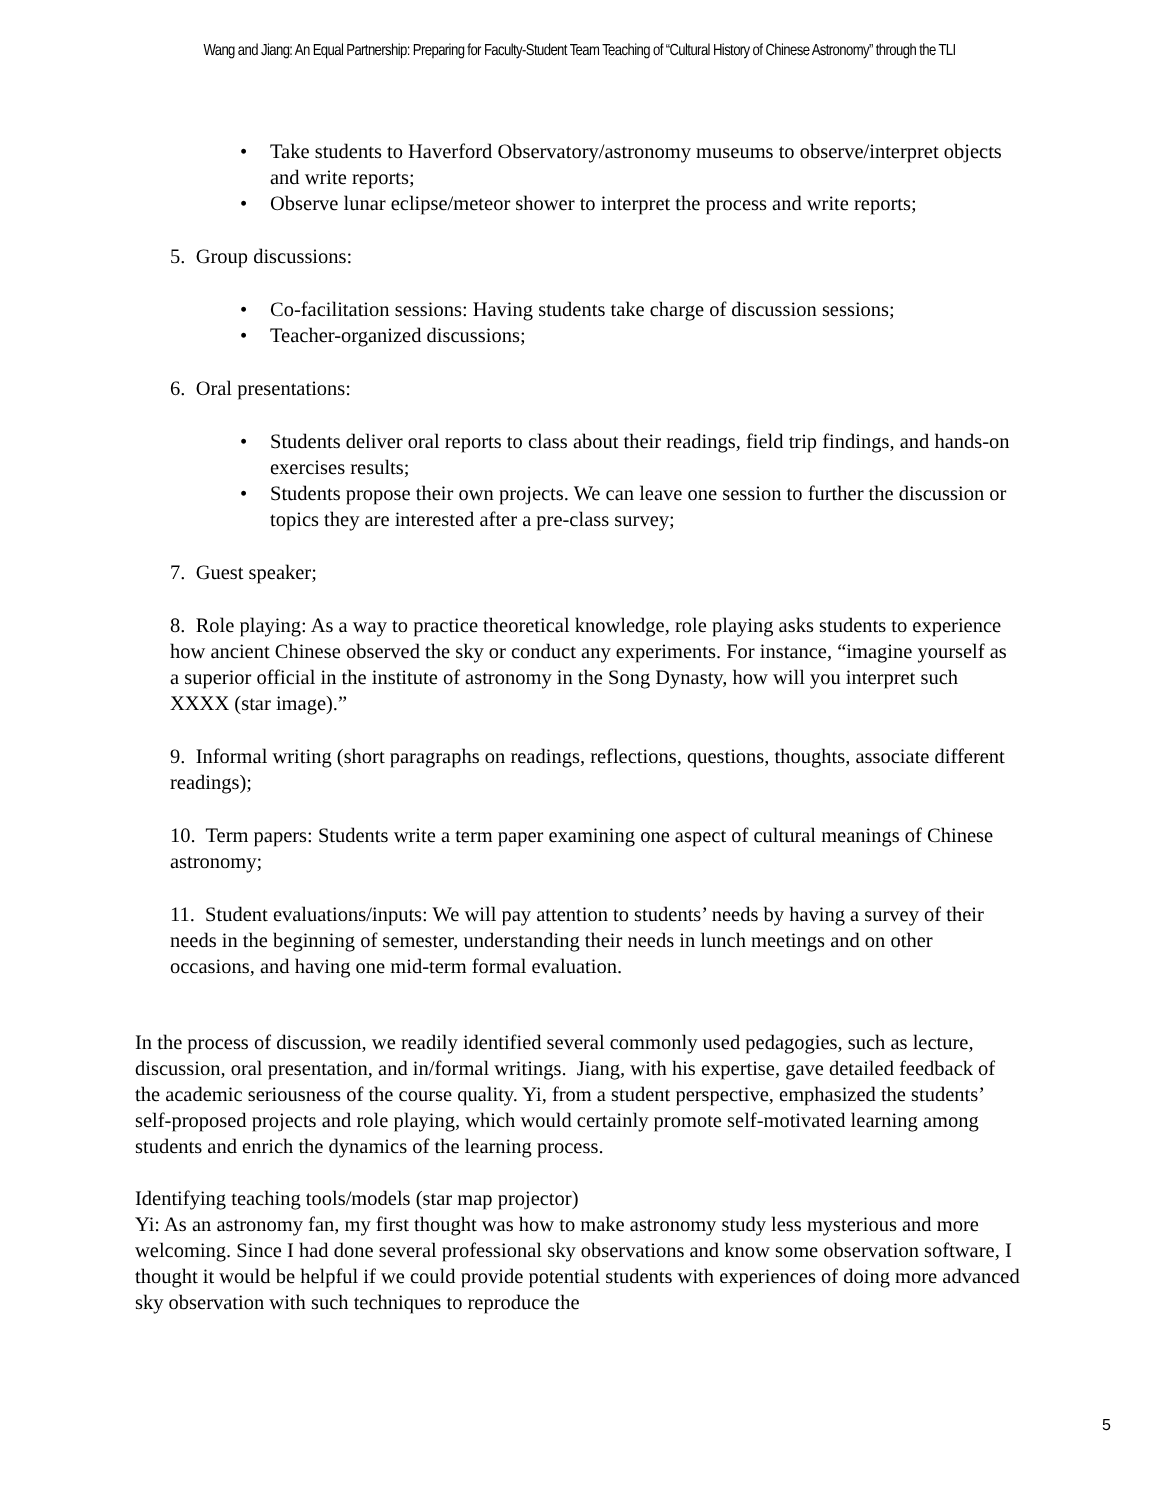Wang and Jiang: An Equal Partnership: Preparing for Faculty-Student Team Teaching of “Cultural History of Chinese Astronomy” through the TLI
• Take students to Haverford Observatory/astronomy museums to observe/interpret objects and write reports;
• Observe lunar eclipse/meteor shower to interpret the process and write reports;
5. Group discussions:
• Co-facilitation sessions: Having students take charge of discussion sessions;
• Teacher-organized discussions;
6. Oral presentations:
• Students deliver oral reports to class about their readings, field trip findings, and hands-on exercises results;
• Students propose their own projects. We can leave one session to further the discussion or topics they are interested after a pre-class survey;
7. Guest speaker;
8. Role playing: As a way to practice theoretical knowledge, role playing asks students to experience how ancient Chinese observed the sky or conduct any experiments. For instance, “imagine yourself as a superior official in the institute of astronomy in the Song Dynasty, how will you interpret such XXXX (star image).”
9. Informal writing (short paragraphs on readings, reflections, questions, thoughts, associate different readings);
10. Term papers: Students write a term paper examining one aspect of cultural meanings of Chinese astronomy;
11. Student evaluations/inputs: We will pay attention to students’ needs by having a survey of their needs in the beginning of semester, understanding their needs in lunch meetings and on other occasions, and having one mid-term formal evaluation.
In the process of discussion, we readily identified several commonly used pedagogies, such as lecture, discussion, oral presentation, and in/formal writings. Jiang, with his expertise, gave detailed feedback of the academic seriousness of the course quality. Yi, from a student perspective, emphasized the students’ self-proposed projects and role playing, which would certainly promote self-motivated learning among students and enrich the dynamics of the learning process.
Identifying teaching tools/models (star map projector)
Yi: As an astronomy fan, my first thought was how to make astronomy study less mysterious and more welcoming. Since I had done several professional sky observations and know some observation software, I thought it would be helpful if we could provide potential students with experiences of doing more advanced sky observation with such techniques to reproduce the
5